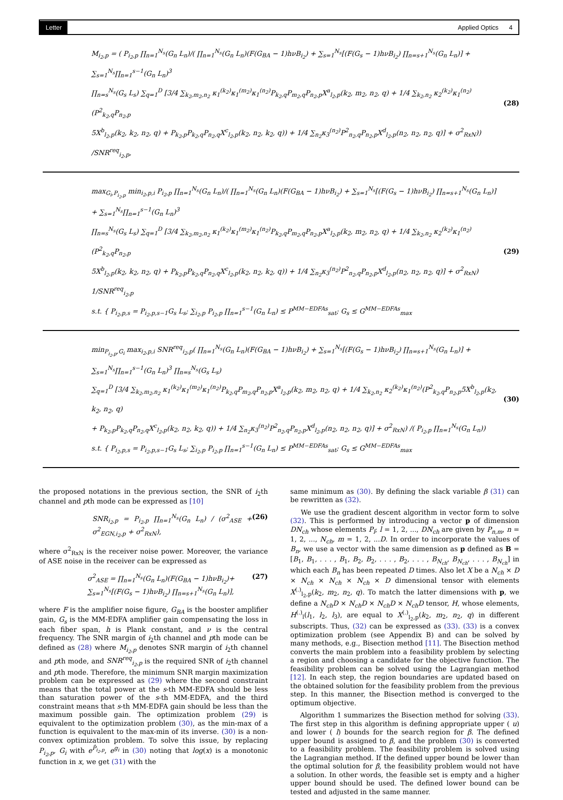Letter Applied Optics 4
M<sub>i<sub>2</sub>,p</sub> = ( P<sub>i<sub>2</sub>,p</sub> ∏<sub>n=1</sub><sup>N<sub>s</sub></sup>(G<sub>n</sub> L<sub>n</sub>)/( ∏<sub>n=1</sub><sup>N<sub>s</sub></sup>(G<sub>n</sub> L<sub>n</sub>)(F(G<sub>BA</sub> − 1)hνB<sub>i<sub>2</sub></sub>) + ∑<sub>s=1</sub><sup>N<sub>s</sub></sup>[(F(G<sub>s</sub> − 1)hνB<sub>i<sub>2</sub></sub>) ∏<sub>n=s+1</sub><sup>N<sub>s</sub></sup>(G<sub>n</sub> L<sub>n</sub>)] + ∑<sub>s=1</sub><sup>N<sub>s</sub></sup>∏<sub>n=1</sub><sup>s−1</sup>(G<sub>n</sub> L<sub>n</sub>)<sup>3</sup>
∏<sub>n=s</sub><sup>N<sub>s</sub></sup>(G<sub>s</sub> L<sub>s</sub>) ∑<sub>q=1</sub><sup>D</sup> [3/4 ∑<sub>k<sub>2</sub>,m<sub>2</sub>,n<sub>2</sub></sub> κ<sub>1</sub><sup>(k<sub>2</sub>)</sup>κ<sub>1</sub><sup>(m<sub>2</sub>)</sup>κ<sub>1</sub><sup>(n<sub>2</sub>)</sup>P<sub>k<sub>2</sub>,q</sub>P<sub>m<sub>2</sub>,q</sub>P<sub>n<sub>2</sub>,p</sub>X<sup>a</sup><sub>l<sub>2</sub>,p</sub>(k<sub>2</sub>, m<sub>2</sub>, n<sub>2</sub>, q) + 1/4 ∑<sub>k<sub>2</sub>,n<sub>2</sub></sub> κ<sub>2</sub><sup>(k<sub>2</sub>)</sup>κ<sub>1</sub><sup>(n<sub>2</sub>)</sup>(P<sup>2</sup><sub>k<sub>2</sub>,q</sub>P<sub>n<sub>2</sub>,p</sub>
5X<sup>b</sup><sub>l<sub>2</sub>,p</sub>(k<sub>2</sub>, k<sub>2</sub>, n<sub>2</sub>, q) + P<sub>k<sub>2</sub>,p</sub>P<sub>k<sub>2</sub>,q</sub>P<sub>n<sub>2</sub>,q</sub>X<sup>c</sup><sub>l<sub>2</sub>,p</sub>(k<sub>2</sub>, n<sub>2</sub>, k<sub>2</sub>, q)) + 1/4 ∑<sub>n<sub>2</sub></sub>κ<sub>3</sub><sup>(n<sub>2</sub>)</sup>P<sup>2</sup><sub>n<sub>2</sub>,q</sub>P<sub>n<sub>2</sub>,p</sub>X<sup>d</sup><sub>l<sub>2</sub>,p</sub>(n<sub>2</sub>, n<sub>2</sub>, n<sub>2</sub>, q)] + σ<sup>2</sup><sub>RxN</sub>)) /SNR<sup>req</sup><sub>i<sub>2</sub>,p</sub>,
(28)
max<sub>G<sub>i</sub>,P<sub>i<sub>2</sub>,p</sub></sub> min<sub>i<sub>2</sub>,p,i</sub> P<sub>i<sub>2</sub>,p</sub> ∏<sub>n=1</sub><sup>N<sub>s</sub></sup>(G<sub>n</sub> L<sub>n</sub>)/( ∏<sub>n=1</sub><sup>N<sub>s</sub></sup>(G<sub>n</sub> L<sub>n</sub>)(F(G<sub>BA</sub> − 1)hνB<sub>i<sub>2</sub></sub>) + ∑<sub>s=1</sub><sup>N<sub>s</sub></sup>[(F(G<sub>s</sub> − 1)hνB<sub>i<sub>2</sub></sub>) ∏<sub>n=s+1</sub><sup>N<sub>s</sub></sup>(G<sub>n</sub> L<sub>n</sub>)] + ∑<sub>s=1</sub><sup>N<sub>s</sub></sup>∏<sub>n=1</sub><sup>s−1</sup>(G<sub>n</sub> L<sub>n</sub>)<sup>3</sup>
∏<sub>n=s</sub><sup>N<sub>s</sub></sup>(G<sub>s</sub> L<sub>s</sub>) ∑<sub>q=1</sub><sup>D</sup> [3/4 ∑<sub>k<sub>2</sub>,m<sub>2</sub>,n<sub>2</sub></sub> κ<sub>1</sub><sup>(k<sub>2</sub>)</sup>κ<sub>1</sub><sup>(m<sub>2</sub>)</sup>κ<sub>1</sub><sup>(n<sub>2</sub>)</sup>P<sub>k<sub>2</sub>,q</sub>P<sub>m<sub>2</sub>,q</sub>P<sub>n<sub>2</sub>,p</sub>X<sup>a</sup><sub>l<sub>2</sub>,p</sub>(k<sub>2</sub>, m<sub>2</sub>, n<sub>2</sub>, q) + 1/4 ∑<sub>k<sub>2</sub>,n<sub>2</sub></sub> κ<sub>2</sub><sup>(k<sub>2</sub>)</sup>κ<sub>1</sub><sup>(n<sub>2</sub>)</sup>(P<sup>2</sup><sub>k<sub>2</sub>,q</sub>P<sub>n<sub>2</sub>,p</sub>
5X<sup>b</sup><sub>l<sub>2</sub>,p</sub>(k<sub>2</sub>, k<sub>2</sub>, n<sub>2</sub>, q) + P<sub>k<sub>2</sub>,p</sub>P<sub>k<sub>2</sub>,q</sub>P<sub>n<sub>2</sub>,q</sub>X<sup>c</sup><sub>l<sub>2</sub>,p</sub>(k<sub>2</sub>, n<sub>2</sub>, k<sub>2</sub>, q)) + 1/4 ∑<sub>n<sub>2</sub></sub>κ<sub>3</sub><sup>(n<sub>2</sub>)</sup>P<sup>2</sup><sub>n<sub>2</sub>,q</sub>P<sub>n<sub>2</sub>,p</sub>X<sup>d</sup><sub>l<sub>2</sub>,p</sub>(n<sub>2</sub>, n<sub>2</sub>, n<sub>2</sub>, q)] + σ<sup>2</sup><sub>RxN</sub>) 1/SNR<sup>req</sup><sub>i<sub>2</sub>,p</sub>
s.t. { P<sub>i<sub>2</sub>,p,s</sub> = P<sub>i<sub>2</sub>,p,s−1</sub>G<sub>s</sub> L<sub>s</sub>; ∑<sub>i<sub>2</sub>,p</sub> P<sub>i<sub>2</sub>,p</sub> ∏<sub>n=1</sub><sup>s−1</sup>(G<sub>n</sub> L<sub>n</sub>) ≤ P<sup>MM−EDFAs</sup><sub>sat</sub>; G<sub>s</sub> ≤ G<sup>MM−EDFAs</sup><sub>max</sub>
(29)
min<sub>P<sub>i<sub>2</sub>,p</sub>,G<sub>i</sub></sub> max<sub>i<sub>2</sub>,p,i</sub> SNR<sup>req</sup><sub>i<sub>2</sub>,p</sub>( ∏<sub>n=1</sub><sup>N<sub>s</sub></sup>(G<sub>n</sub> L<sub>n</sub>)(F(G<sub>BA</sub> − 1)hνB<sub>i<sub>2</sub></sub>) + ∑<sub>s=1</sub><sup>N<sub>s</sub></sup>[(F(G<sub>s</sub> − 1)hνB<sub>i<sub>2</sub></sub>) ∏<sub>n=s+1</sub><sup>N<sub>s</sub></sup>(G<sub>n</sub> L<sub>n</sub>)] + ∑<sub>s=1</sub><sup>N<sub>s</sub></sup>∏<sub>n=1</sub><sup>s−1</sup>(G<sub>n</sub> L<sub>n</sub>)<sup>3</sup> ∏<sub>n=s</sub><sup>N<sub>s</sub></sup>(G<sub>s</sub> L<sub>s</sub>)
∑<sub>q=1</sub><sup>D</sup> [3/4 ∑<sub>k<sub>2</sub>,m<sub>2</sub>,n<sub>2</sub></sub> κ<sub>1</sub><sup>(k<sub>2</sub>)</sup>κ<sub>1</sub><sup>(m<sub>2</sub>)</sup>κ<sub>1</sub><sup>(n<sub>2</sub>)</sup>P<sub>k<sub>2</sub>,q</sub>P<sub>m<sub>2</sub>,q</sub>P<sub>n<sub>2</sub>,p</sub>X<sup>a</sup><sub>l<sub>2</sub>,p</sub>(k<sub>2</sub>, m<sub>2</sub>, n<sub>2</sub>, q) + 1/4 ∑<sub>k<sub>2</sub>,n<sub>2</sub></sub> κ<sub>2</sub><sup>(k<sub>2</sub>)</sup>κ<sub>1</sub><sup>(n<sub>2</sub>)</sup>(P<sup>2</sup><sub>k<sub>2</sub>,q</sub>P<sub>n<sub>2</sub>,p</sub>5X<sup>b</sup><sub>l<sub>2</sub>,p</sub>(k<sub>2</sub>, k<sub>2</sub>, n<sub>2</sub>, q)
+ P<sub>k<sub>2</sub>,p</sub>P<sub>k<sub>2</sub>,q</sub>P<sub>n<sub>2</sub>,q</sub>X<sup>c</sup><sub>l<sub>2</sub>,p</sub>(k<sub>2</sub>, n<sub>2</sub>, k<sub>2</sub>, q)) + 1/4 ∑<sub>n<sub>2</sub></sub>κ<sub>3</sub><sup>(n<sub>2</sub>)</sup>P<sup>2</sup><sub>n<sub>2</sub>,q</sub>P<sub>n<sub>2</sub>,p</sub>X<sup>d</sup><sub>l<sub>2</sub>,p</sub>(n<sub>2</sub>, n<sub>2</sub>, n<sub>2</sub>, q)] + σ<sup>2</sup><sub>RxN</sub>) /( P<sub>i<sub>2</sub>,p</sub> ∏<sub>n=1</sub><sup>N<sub>s</sub></sup>(G<sub>n</sub> L<sub>n</sub>))
s.t. { P<sub>i<sub>2</sub>,p,s</sub> = P<sub>i<sub>2</sub>,p,s−1</sub>G<sub>s</sub> L<sub>s</sub>; ∑<sub>i<sub>2</sub>,p</sub> P<sub>i<sub>2</sub>,p</sub> ∏<sub>n=1</sub><sup>s−1</sup>(G<sub>n</sub> L<sub>n</sub>) ≤ P<sup>MM−EDFAs</sup><sub>sat</sub>; G<sub>s</sub> ≤ G<sup>MM−EDFAs</sup><sub>max</sub>
(30)
the proposed notations in the previous section, the SNR of i<sub>2</sub>th channel and pth mode can be expressed as [10]
SNR<sub>i<sub>2</sub>,p</sub> = P<sub>i<sub>2</sub>,p</sub> ∏<sub>n=1</sub><sup>N<sub>s</sub></sup>(G<sub>n</sub> L<sub>n</sub>) / (σ<sup>2</sup><sub>ASE</sub> + σ<sup>2</sup><sub>EGN,i<sub>2</sub>,p</sub> + σ<sup>2</sup><sub>RxN</sub>), (26)
where σ<sup>2</sup><sub>RxN</sub> is the receiver noise power. Moreover, the variance of ASE noise in the receiver can be expressed as
σ<sup>2</sup><sub>ASE</sub> = ∏<sub>n=1</sub><sup>N<sub>s</sub></sup>(G<sub>n</sub> L<sub>n</sub>)(F(G<sub>BA</sub> − 1)hνB<sub>i<sub>2</sub></sub>)+
∑<sub>s=1</sub><sup>N<sub>s</sub></sup>[(F(G<sub>s</sub> − 1)hνB<sub>i<sub>2</sub></sub>) ∏<sub>n=s+1</sub><sup>N<sub>s</sub></sup>(G<sub>n</sub> L<sub>n</sub>)], (27)
where F is the amplifier noise figure, G<sub>BA</sub> is the booster amplifier gain, G<sub>s</sub> is the MM-EDFA amplifier gain compensating the loss in each fiber span, h is Plank constant, and ν is the central frequency. The SNR margin of i<sub>2</sub>th channel and pth mode can be defined as (28) where M<sub>i<sub>2</sub>,p</sub> denotes SNR margin of i<sub>2</sub>th channel and pth mode, and SNR<sup>req</sup><sub>i<sub>2</sub>,p</sub> is the required SNR of i<sub>2</sub>th channel and pth mode. Therefore, the minimum SNR margin maximization problem can be expressed as (29) where the second constraint means that the total power at the s-th MM-EDFA should be less than saturation power of the s-th MM-EDFA, and the third constraint means that s-th MM-EDFA gain should be less than the maximum possible gain. The optimization problem (29) is equivalent to the optimization problem (30), as the min-max of a function is equivalent to the max-min of its inverse. (30) is a non-convex optimization problem. To solve this issue, by replacing P<sub>i<sub>2</sub>,p</sub>, G<sub>i</sub> with e<sup>P̂<sub>i<sub>2</sub>,p</sub></sup>, e<sup>g<sub>i</sub></sup> in (30) noting that log(x) is a monotonic function in x, we get (31) with the
same minimum as (30). By defining the slack variable β (31) can be rewritten as (32).
We use the gradient descent algorithm in vector form to solve (32). This is performed by introducing a vector p of dimension DN<sub>ch</sub> whose elements P<sub>l</sub>; l = 1, 2, ..., DN<sub>ch</sub> are given by P<sub>n,m</sub>, n = 1, 2, ..., N<sub>ch</sub>, m = 1, 2, ...D. In order to incorporate the values of B<sub>n</sub>, we use a vector with the same dimension as p defined as B = [B<sub>1</sub>, B<sub>1</sub>, . . . , B<sub>1</sub>, B<sub>2</sub>, B<sub>2</sub>, . . . , B<sub>2</sub>, . . . , B<sub>N<sub>ch</sub></sub>, B<sub>N<sub>ch</sub></sub>, . . . , B<sub>N<sub>ch</sub></sub>] in which each B<sub>n</sub> has been repeated D times. Also let X be a N<sub>ch</sub> × D × N<sub>ch</sub> × N<sub>ch</sub> × N<sub>ch</sub> × D dimensional tensor with elements X<sup>(.)</sup><sub>l<sub>2</sub>,p</sub>(k<sub>2</sub>, m<sub>2</sub>, n<sub>2</sub>, q). To match the latter dimensions with p, we define a N<sub>ch</sub>D × N<sub>ch</sub>D × N<sub>ch</sub>D × N<sub>ch</sub>D tensor, H, whose elements, H<sup>(.)</sup><sub>l</sub>(l<sub>1</sub>, l<sub>2</sub>, l<sub>3</sub>), are equal to X<sup>(.)</sup><sub>l<sub>2</sub>,p</sub>(k<sub>2</sub>, m<sub>2</sub>, n<sub>2</sub>, q) in different subscripts. Thus, (32) can be expressed as (33). (33) is a convex optimization problem (see Appendix B) and can be solved by many methods, e.g., Bisection method [11]. The Bisection method converts the main problem into a feasibility problem by selecting a region and choosing a candidate for the objective function. The feasibility problem can be solved using the Lagrangian method [12]. In each step, the region boundaries are updated based on the obtained solution for the feasibility problem from the previous step. In this manner, the Bisection method is converged to the optimum objective.
Algorithm 1 summarizes the Bisection method for solving (33). The first step in this algorithm is defining appropriate upper ( u) and lower ( l) bounds for the search region for β. The defined upper bound is assigned to β, and the problem (30) is converted to a feasibility problem. The feasibility problem is solved using the Lagrangian method. If the defined upper bound be lower than the optimal solution for β, the feasibility problem would not have a solution. In other words, the feasible set is empty and a higher upper bound should be used. The defined lower bound can be tested and adjusted in the same manner.